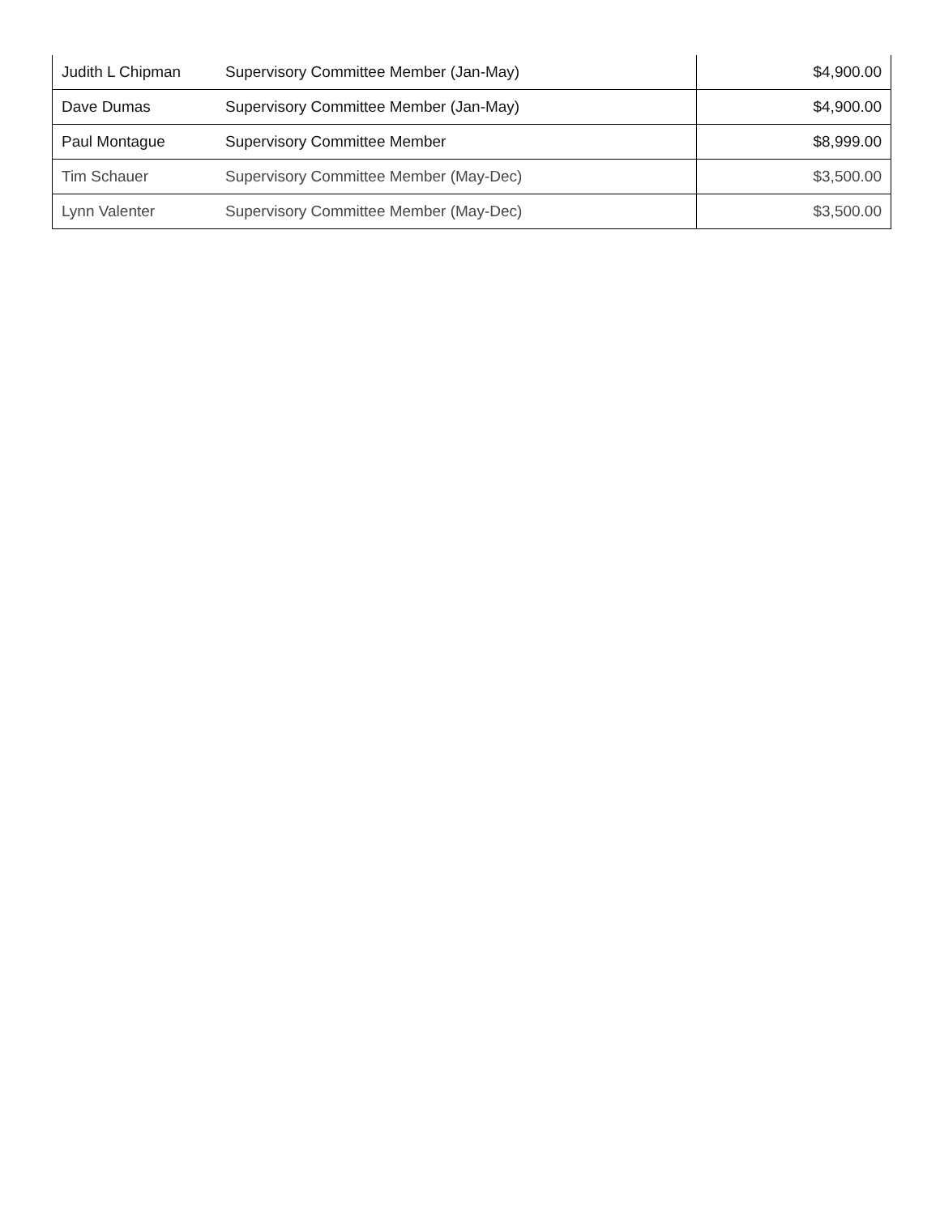| Judith L Chipman | Supervisory Committee Member (Jan-May) | $4,900.00 |
| Dave Dumas | Supervisory Committee Member (Jan-May) | $4,900.00 |
| Paul Montague | Supervisory Committee Member | $8,999.00 |
| Tim Schauer | Supervisory Committee Member (May-Dec) | $3,500.00 |
| Lynn Valenter | Supervisory Committee Member (May-Dec) | $3,500.00 |